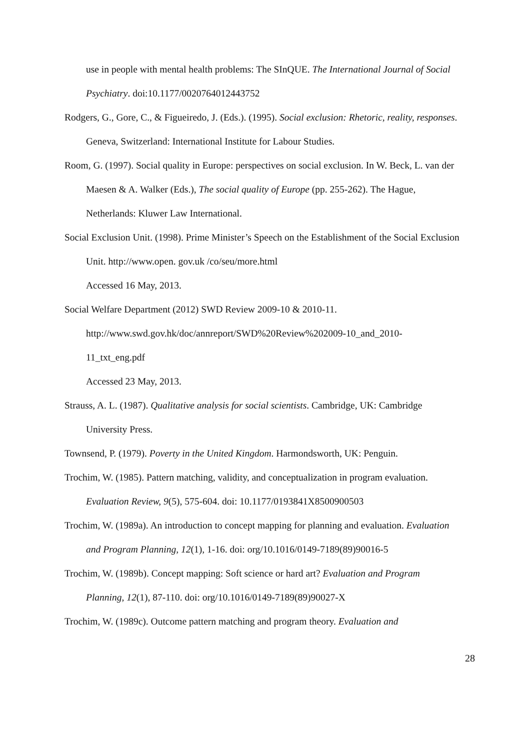use in people with mental health problems: The SInQUE. The International Journal of Social Psychiatry. doi:10.1177/0020764012443752
Rodgers, G., Gore, C., & Figueiredo, J. (Eds.). (1995). Social exclusion: Rhetoric, reality, responses. Geneva, Switzerland: International Institute for Labour Studies.
Room, G. (1997). Social quality in Europe: perspectives on social exclusion. In W. Beck, L. van der Maesen & A. Walker (Eds.), The social quality of Europe (pp. 255-262). The Hague, Netherlands: Kluwer Law International.
Social Exclusion Unit. (1998). Prime Minister’s Speech on the Establishment of the Social Exclusion Unit. http://www.open. gov.uk /co/seu/more.html
Accessed 16 May, 2013.
Social Welfare Department (2012) SWD Review 2009-10 & 2010-11.
http://www.swd.gov.hk/doc/annreport/SWD%20Review%202009-10_and_2010-11_txt_eng.pdf
Accessed 23 May, 2013.
Strauss, A. L. (1987). Qualitative analysis for social scientists. Cambridge, UK: Cambridge University Press.
Townsend, P. (1979). Poverty in the United Kingdom. Harmondsworth, UK: Penguin.
Trochim, W. (1985). Pattern matching, validity, and conceptualization in program evaluation. Evaluation Review, 9(5), 575-604. doi: 10.1177/0193841X8500900503
Trochim, W. (1989a). An introduction to concept mapping for planning and evaluation. Evaluation and Program Planning, 12(1), 1-16. doi: org/10.1016/0149-7189(89)90016-5
Trochim, W. (1989b). Concept mapping: Soft science or hard art? Evaluation and Program Planning, 12(1), 87-110. doi: org/10.1016/0149-7189(89)90027-X
Trochim, W. (1989c). Outcome pattern matching and program theory. Evaluation and
28